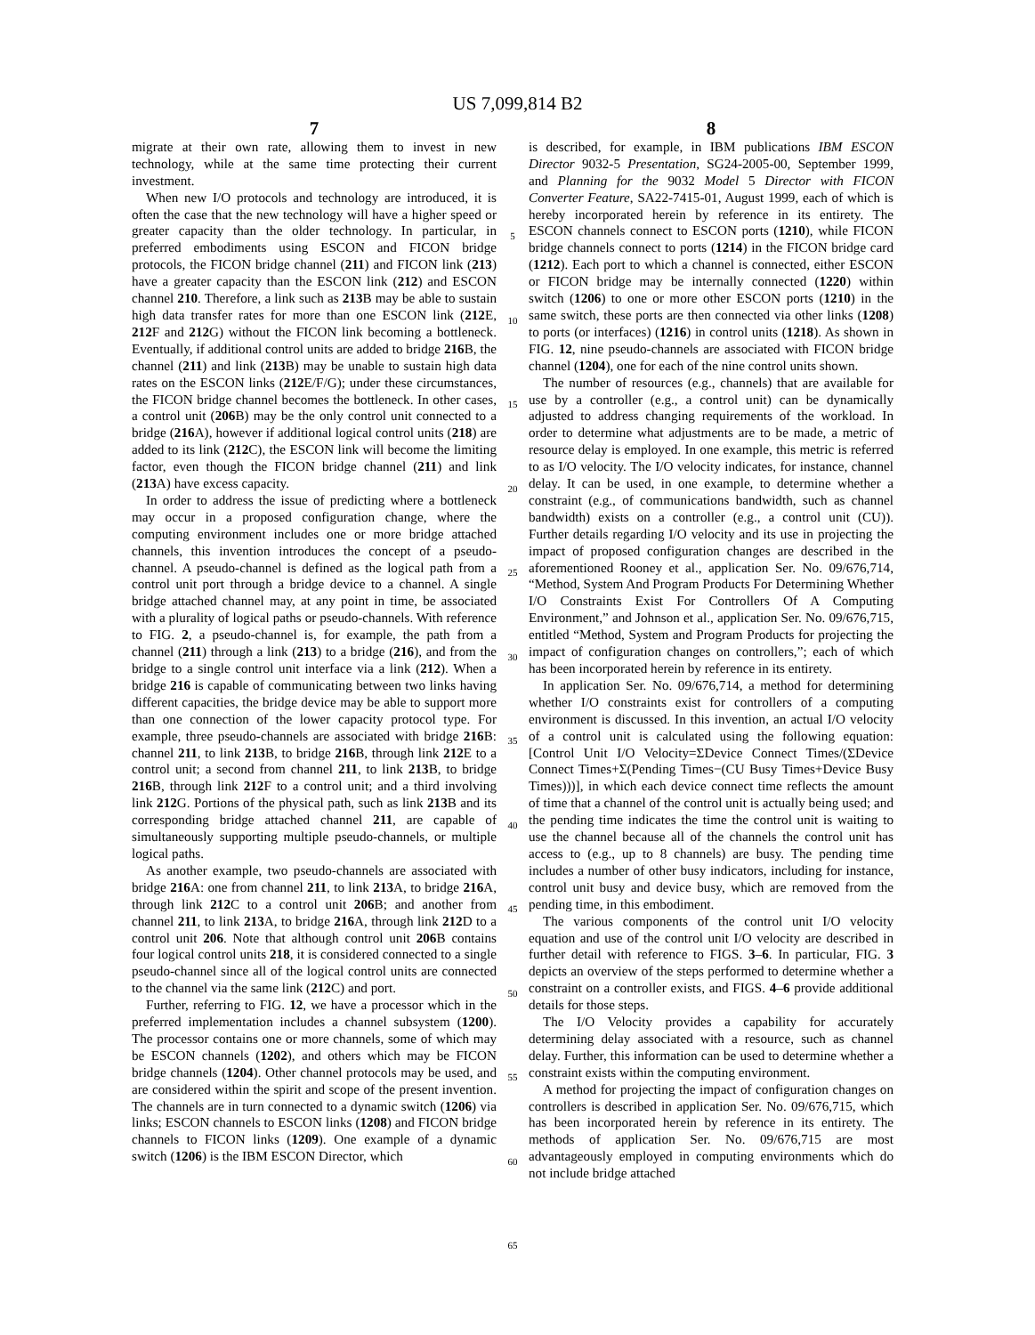US 7,099,814 B2
7
migrate at their own rate, allowing them to invest in new technology, while at the same time protecting their current investment.
When new I/O protocols and technology are introduced, it is often the case that the new technology will have a higher speed or greater capacity than the older technology. In particular, in preferred embodiments using ESCON and FICON bridge protocols, the FICON bridge channel (211) and FICON link (213) have a greater capacity than the ESCON link (212) and ESCON channel 210. Therefore, a link such as 213 B may be able to sustain high data transfer rates for more than one ESCON link (212 E, 212 F and 212 G) without the FICON link becoming a bottleneck. Eventually, if additional control units are added to bridge 216 B, the channel (211) and link (213 B) may be unable to sustain high data rates on the ESCON links (212 E/F/G); under these circumstances, the FICON bridge channel becomes the bottleneck. In other cases, a control unit (206 B) may be the only control unit connected to a bridge (216 A), however if additional logical control units (218) are added to its link (212 C), the ESCON link will become the limiting factor, even though the FICON bridge channel (211) and link (213 A) have excess capacity.
In order to address the issue of predicting where a bottleneck may occur in a proposed configuration change, where the computing environment includes one or more bridge attached channels, this invention introduces the concept of a pseudo-channel. A pseudo-channel is defined as the logical path from a control unit port through a bridge device to a channel. A single bridge attached channel may, at any point in time, be associated with a plurality of logical paths or pseudo-channels. With reference to FIG. 2, a pseudo-channel is, for example, the path from a channel (211) through a link (213) to a bridge (216), and from the bridge to a single control unit interface via a link (212). When a bridge 216 is capable of communicating between two links having different capacities, the bridge device may be able to support more than one connection of the lower capacity protocol type. For example, three pseudo-channels are associated with bridge 216 B: channel 211, to link 213 B, to bridge 216 B, through link 212 E to a control unit; a second from channel 211, to link 213 B, to bridge 216 B, through link 212 F to a control unit; and a third involving link 212 G. Portions of the physical path, such as link 213 B and its corresponding bridge attached channel 211, are capable of simultaneously supporting multiple pseudo-channels, or multiple logical paths.
As another example, two pseudo-channels are associated with bridge 216 A: one from channel 211, to link 213 A, to bridge 216 A, through link 212 C to a control unit 206 B; and another from channel 211, to link 213 A, to bridge 216 A, through link 212 D to a control unit 206. Note that although control unit 206 B contains four logical control units 218, it is considered connected to a single pseudo-channel since all of the logical control units are connected to the channel via the same link (212 C) and port.
Further, referring to FIG. 12, we have a processor which in the preferred implementation includes a channel subsystem (1200). The processor contains one or more channels, some of which may be ESCON channels (1202), and others which may be FICON bridge channels (1204). Other channel protocols may be used, and are considered within the spirit and scope of the present invention. The channels are in turn connected to a dynamic switch (1206) via links; ESCON channels to ESCON links (1208) and FICON bridge channels to FICON links (1209). One example of a dynamic switch (1206) is the IBM ESCON Director, which
5
10
15
20
25
30
35
40
45
50
55
60
65
8
is described, for example, in IBM publications IBM ESCON Director 9032-5 Presentation, SG24-2005-00, September 1999, and Planning for the 9032 Model 5 Director with FICON Converter Feature, SA22-7415-01, August 1999, each of which is hereby incorporated herein by reference in its entirety. The ESCON channels connect to ESCON ports (1210), while FICON bridge channels connect to ports (1214) in the FICON bridge card (1212). Each port to which a channel is connected, either ESCON or FICON bridge may be internally connected (1220) within switch (1206) to one or more other ESCON ports (1210) in the same switch, these ports are then connected via other links (1208) to ports (or interfaces) (1216) in control units (1218). As shown in FIG. 12, nine pseudo-channels are associated with FICON bridge channel (1204), one for each of the nine control units shown.
The number of resources (e.g., channels) that are available for use by a controller (e.g., a control unit) can be dynamically adjusted to address changing requirements of the workload. In order to determine what adjustments are to be made, a metric of resource delay is employed. In one example, this metric is referred to as I/O velocity. The I/O velocity indicates, for instance, channel delay. It can be used, in one example, to determine whether a constraint (e.g., of communications bandwidth, such as channel bandwidth) exists on a controller (e.g., a control unit (CU)). Further details regarding I/O velocity and its use in projecting the impact of proposed configuration changes are described in the aforementioned Rooney et al., application Ser. No. 09/676,714, “Method, System And Program Products For Determining Whether I/O Constraints Exist For Controllers Of A Computing Environment,” and Johnson et al., application Ser. No. 09/676,715, entitled “Method, System and Program Products for projecting the impact of configuration changes on controllers,”; each of which has been incorporated herein by reference in its entirety.
In application Ser. No. 09/676,714, a method for determining whether I/O constraints exist for controllers of a computing environment is discussed. In this invention, an actual I/O velocity of a control unit is calculated using the following equation: [Control Unit I/O Velocity=ΣDevice Connect Times/(ΣDevice Connect Times+Σ(Pending Times−(CU Busy Times+Device Busy Times)))], in which each device connect time reflects the amount of time that a channel of the control unit is actually being used; and the pending time indicates the time the control unit is waiting to use the channel because all of the channels the control unit has access to (e.g., up to 8 channels) are busy. The pending time includes a number of other busy indicators, including for instance, control unit busy and device busy, which are removed from the pending time, in this embodiment.
The various components of the control unit I/O velocity equation and use of the control unit I/O velocity are described in further detail with reference to FIGS. 3–6. In particular, FIG. 3 depicts an overview of the steps performed to determine whether a constraint on a controller exists, and FIGS. 4–6 provide additional details for those steps.
The I/O Velocity provides a capability for accurately determining delay associated with a resource, such as channel delay. Further, this information can be used to determine whether a constraint exists within the computing environment.
A method for projecting the impact of configuration changes on controllers is described in application Ser. No. 09/676,715, which has been incorporated herein by reference in its entirety. The methods of application Ser. No. 09/676,715 are most advantageously employed in computing environments which do not include bridge attached